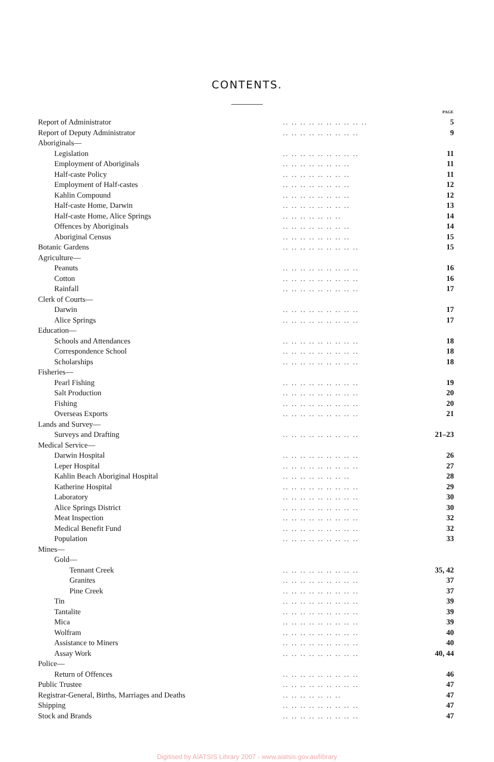CONTENTS.
| | | PAGE |
| Report of Administrator | .. .. .. .. .. .. .. .. .. .. | 5 |
| Report of Deputy Administrator | .. .. .. .. .. .. .. .. .. | 9 |
| Aboriginals— | | |
| Legislation | .. .. .. .. .. .. .. .. .. | 11 |
| Employment of Aboriginals | .. .. .. .. .. .. .. .. | 11 |
| Half-caste Policy | .. .. .. .. .. .. .. .. | 11 |
| Employment of Half-castes | .. .. .. .. .. .. .. .. | 12 |
| Kahlin Compound | .. .. .. .. .. .. .. .. | 12 |
| Half-caste Home, Darwin | .. .. .. .. .. .. .. .. | 13 |
| Half-caste Home, Alice Springs | .. .. .. .. .. .. .. | 14 |
| Offences by Aboriginals | .. .. .. .. .. .. .. .. | 14 |
| Aboriginal Census | .. .. .. .. .. .. .. .. | 15 |
| Botanic Gardens | .. .. .. .. .. .. .. .. .. | 15 |
| Agriculture— | | |
| Peanuts | .. .. .. .. .. .. .. .. .. | 16 |
| Cotton | .. .. .. .. .. .. .. .. .. | 16 |
| Rainfall | .. .. .. .. .. .. .. .. .. | 17 |
| Clerk of Courts— | | |
| Darwin | .. .. .. .. .. .. .. .. .. | 17 |
| Alice Springs | .. .. .. .. .. .. .. .. .. | 17 |
| Education— | | |
| Schools and Attendances | .. .. .. .. .. .. .. .. .. | 18 |
| Correspondence School | .. .. .. .. .. .. .. .. .. | 18 |
| Scholarships | .. .. .. .. .. .. .. .. .. | 18 |
| Fisheries— | | |
| Pearl Fishing | .. .. .. .. .. .. .. .. .. | 19 |
| Salt Production | .. .. .. .. .. .. .. .. .. | 20 |
| Fishing | .. .. .. .. .. .. .. .. .. | 20 |
| Overseas Exports | .. .. .. .. .. .. .. .. .. | 21 |
| Lands and Survey— | | |
| Surveys and Drafting | .. .. .. .. .. .. .. .. .. | 21–23 |
| Medical Service— | | |
| Darwin Hospital | .. .. .. .. .. .. .. .. .. | 26 |
| Leper Hospital | .. .. .. .. .. .. .. .. .. | 27 |
| Kahlin Beach Aboriginal Hospital | .. .. .. .. .. .. .. .. | 28 |
| Katherine Hospital | .. .. .. .. .. .. .. .. .. | 29 |
| Laboratory | .. .. .. .. .. .. .. .. .. | 30 |
| Alice Springs District | .. .. .. .. .. .. .. .. .. | 30 |
| Meat Inspection | .. .. .. .. .. .. .. .. .. | 32 |
| Medical Benefit Fund | .. .. .. .. .. .. .. .. .. | 32 |
| Population | .. .. .. .. .. .. .. .. .. | 33 |
| Mines— | | |
| Gold— | | |
| Tennant Creek | .. .. .. .. .. .. .. .. .. | 35, 42 |
| Granites | .. .. .. .. .. .. .. .. .. | 37 |
| Pine Creek | .. .. .. .. .. .. .. .. .. | 37 |
| Tin | .. .. .. .. .. .. .. .. .. | 39 |
| Tantalite | .. .. .. .. .. .. .. .. .. | 39 |
| Mica | .. .. .. .. .. .. .. .. .. | 39 |
| Wolfram | .. .. .. .. .. .. .. .. .. | 40 |
| Assistance to Miners | .. .. .. .. .. .. .. .. .. | 40 |
| Assay Work | .. .. .. .. .. .. .. .. .. | 40, 44 |
| Police— | | |
| Return of Offences | .. .. .. .. .. .. .. .. .. | 46 |
| Public Trustee | .. .. .. .. .. .. .. .. .. | 47 |
| Registrar-General, Births, Marriages and Deaths | .. .. .. .. .. .. .. | 47 |
| Shipping | .. .. .. .. .. .. .. .. .. | 47 |
| Stock and Brands | .. .. .. .. .. .. .. .. .. | 47 |
Digitised by AIATSIS Library 2007 - www.aiatsis.gov.au/library